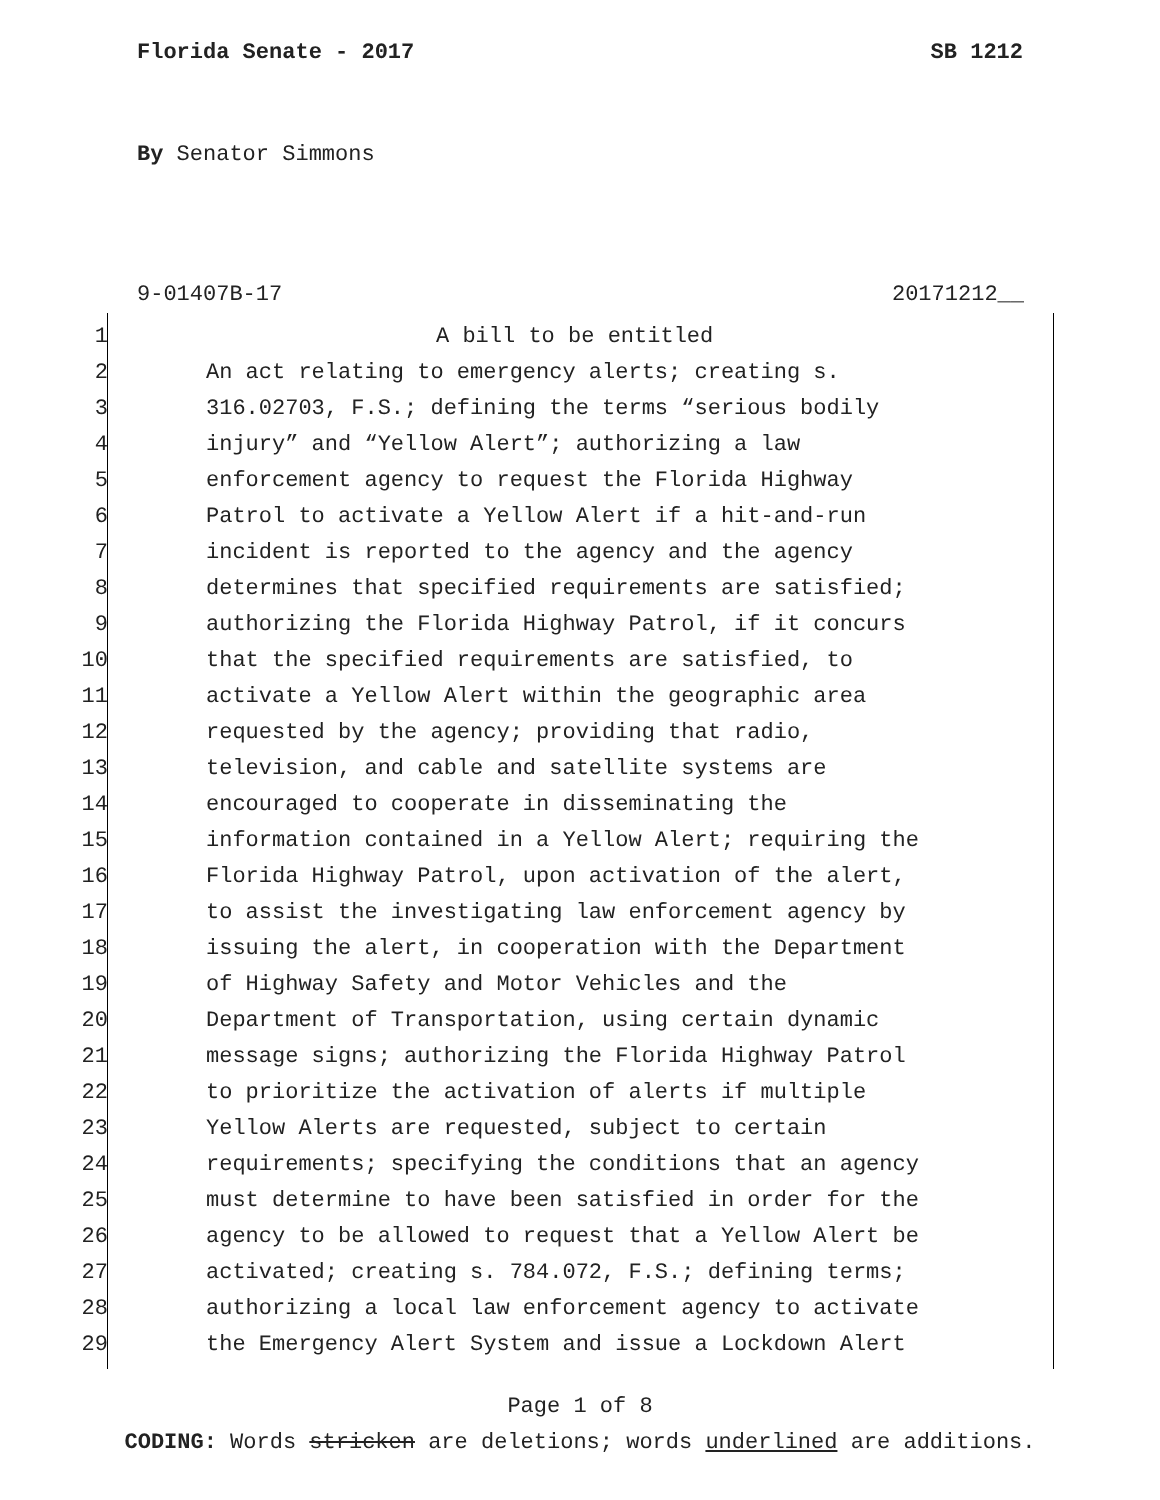Florida Senate - 2017 SB 1212
By Senator Simmons
9-01407B-17 20171212__
1 A bill to be entitled
2 An act relating to emergency alerts; creating s.
3 316.02703, F.S.; defining the terms “serious bodily
4 injury” and “Yellow Alert”; authorizing a law
5 enforcement agency to request the Florida Highway
6 Patrol to activate a Yellow Alert if a hit-and-run
7 incident is reported to the agency and the agency
8 determines that specified requirements are satisfied;
9 authorizing the Florida Highway Patrol, if it concurs
10 that the specified requirements are satisfied, to
11 activate a Yellow Alert within the geographic area
12 requested by the agency; providing that radio,
13 television, and cable and satellite systems are
14 encouraged to cooperate in disseminating the
15 information contained in a Yellow Alert; requiring the
16 Florida Highway Patrol, upon activation of the alert,
17 to assist the investigating law enforcement agency by
18 issuing the alert, in cooperation with the Department
19 of Highway Safety and Motor Vehicles and the
20 Department of Transportation, using certain dynamic
21 message signs; authorizing the Florida Highway Patrol
22 to prioritize the activation of alerts if multiple
23 Yellow Alerts are requested, subject to certain
24 requirements; specifying the conditions that an agency
25 must determine to have been satisfied in order for the
26 agency to be allowed to request that a Yellow Alert be
27 activated; creating s. 784.072, F.S.; defining terms;
28 authorizing a local law enforcement agency to activate
29 the Emergency Alert System and issue a Lockdown Alert
Page 1 of 8
CODING: Words stricken are deletions; words underlined are additions.